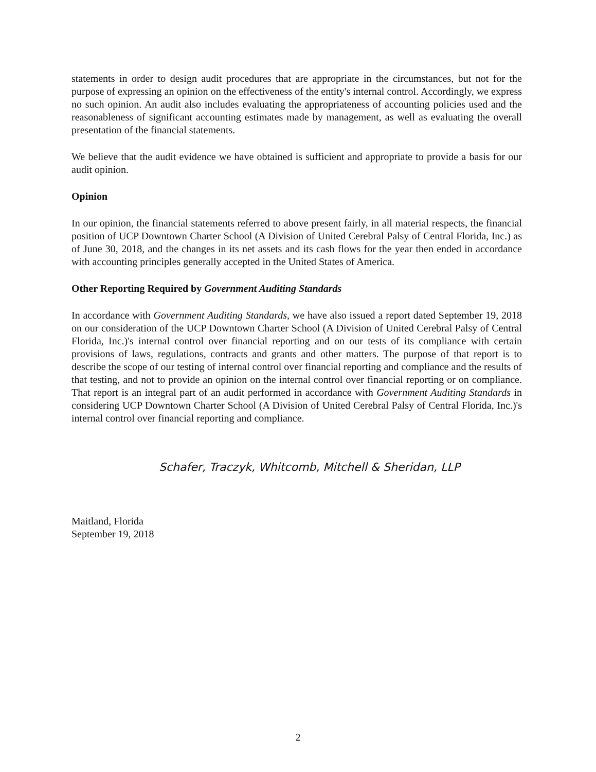statements in order to design audit procedures that are appropriate in the circumstances, but not for the purpose of expressing an opinion on the effectiveness of the entity's internal control. Accordingly, we express no such opinion. An audit also includes evaluating the appropriateness of accounting policies used and the reasonableness of significant accounting estimates made by management, as well as evaluating the overall presentation of the financial statements.
We believe that the audit evidence we have obtained is sufficient and appropriate to provide a basis for our audit opinion.
Opinion
In our opinion, the financial statements referred to above present fairly, in all material respects, the financial position of UCP Downtown Charter School (A Division of United Cerebral Palsy of Central Florida, Inc.) as of June 30, 2018, and the changes in its net assets and its cash flows for the year then ended in accordance with accounting principles generally accepted in the United States of America.
Other Reporting Required by Government Auditing Standards
In accordance with Government Auditing Standards, we have also issued a report dated September 19, 2018 on our consideration of the UCP Downtown Charter School (A Division of United Cerebral Palsy of Central Florida, Inc.)'s internal control over financial reporting and on our tests of its compliance with certain provisions of laws, regulations, contracts and grants and other matters. The purpose of that report is to describe the scope of our testing of internal control over financial reporting and compliance and the results of that testing, and not to provide an opinion on the internal control over financial reporting or on compliance. That report is an integral part of an audit performed in accordance with Government Auditing Standards in considering UCP Downtown Charter School (A Division of United Cerebral Palsy of Central Florida, Inc.)'s internal control over financial reporting and compliance.
Schafer, Traczyk, Whitcomb, Mitchell & Sheridan, LLP
Maitland, Florida
September 19, 2018
2